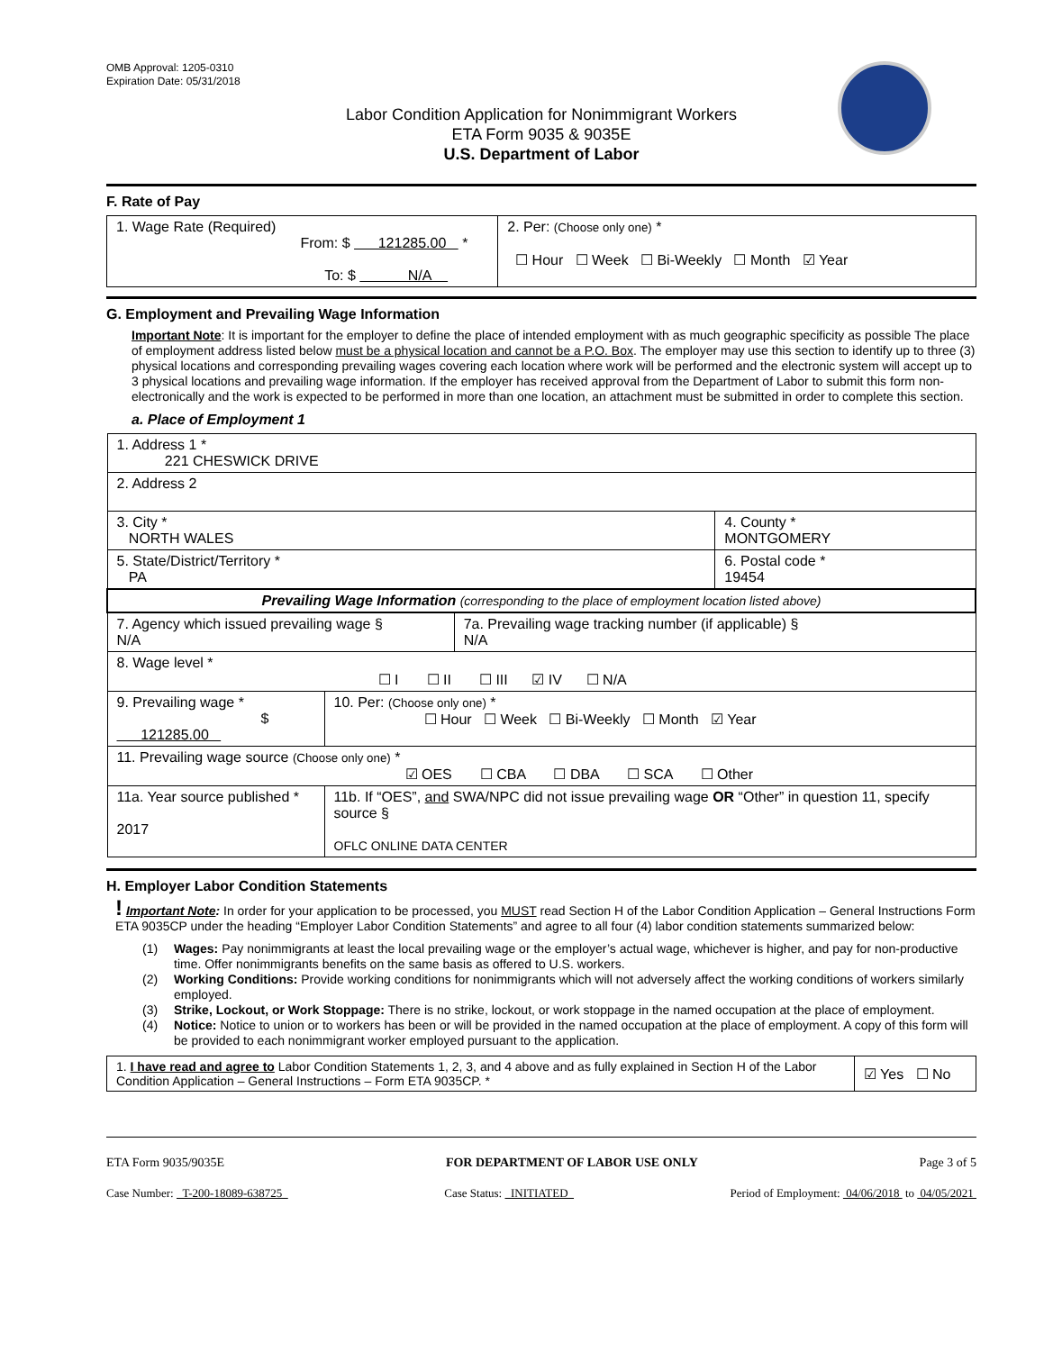OMB Approval: 1205-0310
Expiration Date: 05/31/2018
Labor Condition Application for Nonimmigrant Workers
ETA Form 9035 & 9035E
U.S. Department of Labor
F. Rate of Pay
| 1. Wage Rate (Required) From: $ 121285.00 * To: $ N/A | 2. Per: (Choose only one) * ☐ Hour ☐ Week ☐ Bi-Weekly ☐ Month ☑ Year |
G. Employment and Prevailing Wage Information
Important Note: It is important for the employer to define the place of intended employment with as much geographic specificity as possible The place of employment address listed below must be a physical location and cannot be a P.O. Box. The employer may use this section to identify up to three (3) physical locations and corresponding prevailing wages covering each location where work will be performed and the electronic system will accept up to 3 physical locations and prevailing wage information. If the employer has received approval from the Department of Labor to submit this form non-electronically and the work is expected to be performed in more than one location, an attachment must be submitted in order to complete this section.
a. Place of Employment 1
| 1. Address 1 * 221 CHESWICK DRIVE | | | |
| 2. Address 2 | | | |
| 3. City * NORTH WALES | | | 4. County * MONTGOMERY |
| 5. State/District/Territory * PA | | | 6. Postal code * 19454 |
| Prevailing Wage Information (corresponding to the place of employment location listed above) | | | |
| 7. Agency which issued prevailing wage § N/A | | 7a. Prevailing wage tracking number (if applicable) § N/A | |
| 8. Wage level * ☐ I ☐ II ☐ III ☑ IV ☐ N/A | | | |
| 9. Prevailing wage * $ 121285.00 | 10. Per: (Choose only one) * ☐ Hour ☐ Week ☐ Bi-Weekly ☐ Month ☑ Year | | |
| 11. Prevailing wage source (Choose only one) * ☑ OES ☐ CBA ☐ DBA ☐ SCA ☐ Other | | | |
| 11a. Year source published * 2017 | 11b. If “OES”, and SWA/NPC did not issue prevailing wage OR “Other” in question 11, specify source § OFLC ONLINE DATA CENTER | | |
H. Employer Labor Condition Statements
! Important Note: In order for your application to be processed, you MUST read Section H of the Labor Condition Application – General Instructions Form ETA 9035CP under the heading “Employer Labor Condition Statements” and agree to all four (4) labor condition statements summarized below:
(1) Wages: Pay nonimmigrants at least the local prevailing wage or the employer’s actual wage, whichever is higher, and pay for non-productive time. Offer nonimmigrants benefits on the same basis as offered to U.S. workers.
(2) Working Conditions: Provide working conditions for nonimmigrants which will not adversely affect the working conditions of workers similarly employed.
(3) Strike, Lockout, or Work Stoppage: There is no strike, lockout, or work stoppage in the named occupation at the place of employment.
(4) Notice: Notice to union or to workers has been or will be provided in the named occupation at the place of employment. A copy of this form will be provided to each nonimmigrant worker employed pursuant to the application.
| 1. I have read and agree to Labor Condition Statements 1, 2, 3, and 4 above and as fully explained in Section H of the Labor Condition Application – General Instructions – Form ETA 9035CP. * | ☑ Yes ☐ No |
ETA Form 9035/9035E FOR DEPARTMENT OF LABOR USE ONLY Page 3 of 5
Case Number: T-200-18089-638725 Case Status: INITIATED Period of Employment: 04/06/2018 to 04/05/2021